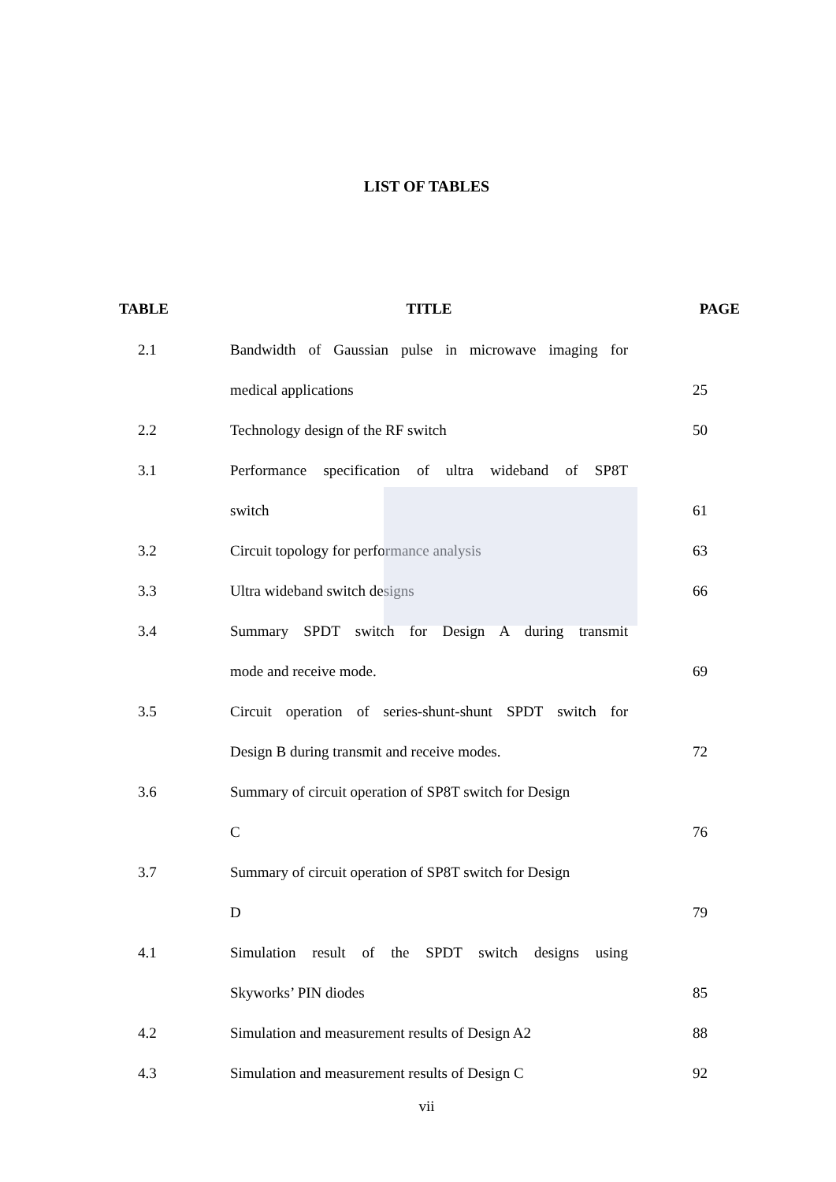LIST OF TABLES
| TABLE | TITLE | PAGE |
| --- | --- | --- |
| 2.1 | Bandwidth of Gaussian pulse in microwave imaging for | |
| | medical applications | 25 |
| 2.2 | Technology design of the RF switch | 50 |
| 3.1 | Performance specification of ultra wideband of SP8T | |
| | switch | 61 |
| 3.2 | Circuit topology for performance analysis | 63 |
| 3.3 | Ultra wideband switch designs | 66 |
| 3.4 | Summary SPDT switch for Design A during transmit | |
| | mode and receive mode. | 69 |
| 3.5 | Circuit operation of series-shunt-shunt SPDT switch for | |
| | Design B during transmit and receive modes. | 72 |
| 3.6 | Summary of circuit operation of SP8T switch for Design | |
| | C | 76 |
| 3.7 | Summary of circuit operation of SP8T switch for Design | |
| | D | 79 |
| 4.1 | Simulation result of the SPDT switch designs using | |
| | Skyworks’ PIN diodes | 85 |
| 4.2 | Simulation and measurement results of Design A2 | 88 |
| 4.3 | Simulation and measurement results of Design C | 92 |
vii